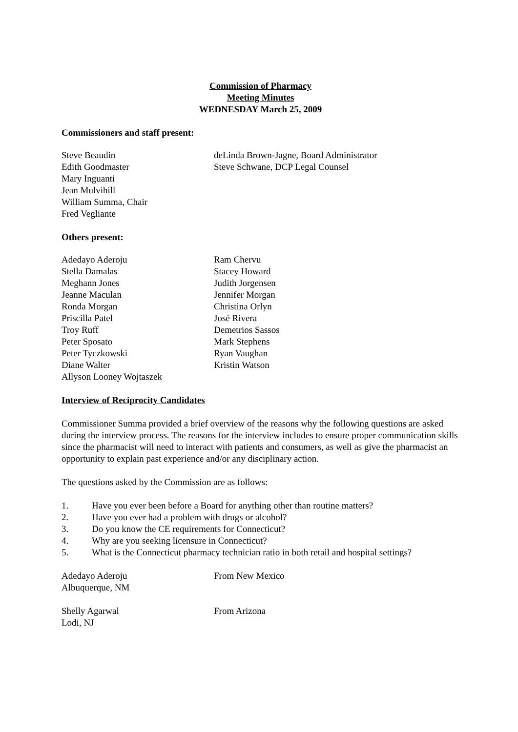Commission of Pharmacy
Meeting Minutes
WEDNESDAY March 25, 2009
Commissioners and staff present:
Steve Beaudin
Edith Goodmaster
Mary Inguanti
Jean Mulvihill
William Summa, Chair
Fred Vegliante
deLinda Brown-Jagne, Board Administrator
Steve Schwane, DCP Legal Counsel
Others present:
Adedayo Aderoju
Stella Damalas
Meghann Jones
Jeanne Maculan
Ronda Morgan
Priscilla Patel
Troy Ruff
Peter Sposato
Peter Tyczkowski
Diane Walter
Allyson Looney Wojtaszek
Ram Chervu
Stacey Howard
Judith Jorgensen
Jennifer Morgan
Christina Orlyn
José Rivera
Demetrios Sassos
Mark Stephens
Ryan Vaughan
Kristin Watson
Interview of Reciprocity Candidates
Commissioner Summa provided a brief overview of the reasons why the following questions are asked during the interview process. The reasons for the interview includes to ensure proper communication skills since the pharmacist will need to interact with patients and consumers, as well as give the pharmacist an opportunity to explain past experience and/or any disciplinary action.
The questions asked by the Commission are as follows:
1. Have you ever been before a Board for anything other than routine matters?
2. Have you ever had a problem with drugs or alcohol?
3. Do you know the CE requirements for Connecticut?
4. Why are you seeking licensure in Connecticut?
5. What is the Connecticut pharmacy technician ratio in both retail and hospital settings?
Adedayo Aderoju
Albuquerque, NM
From New Mexico
Shelly Agarwal
Lodi, NJ
From Arizona